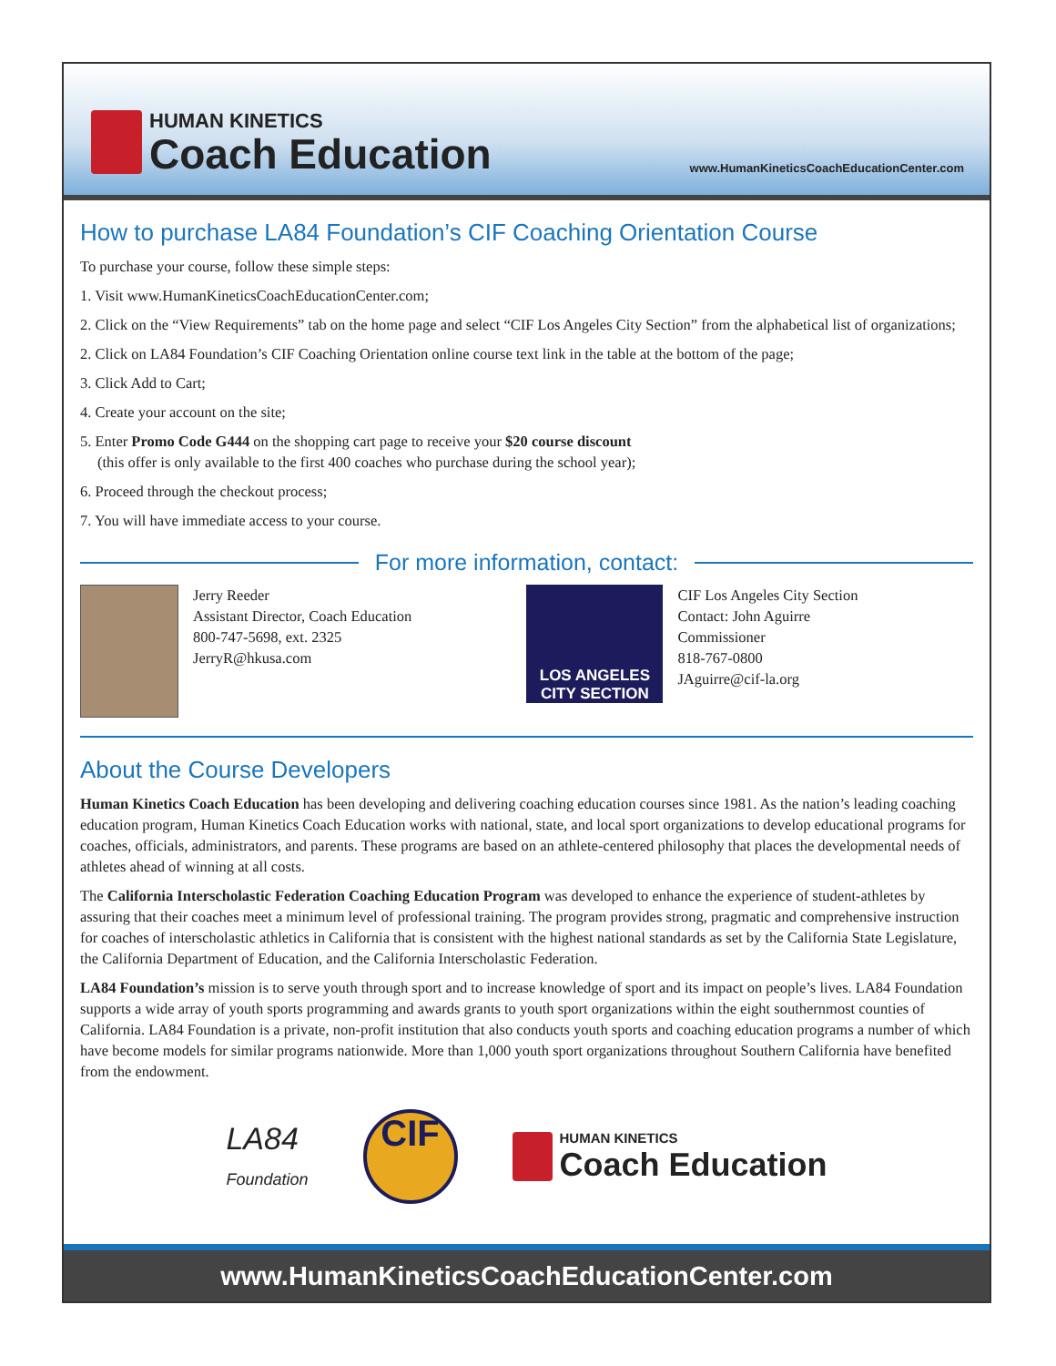HUMAN KINETICS
Coach Education
www.HumanKineticsCoachEducationCenter.com
How to purchase LA84 Foundation’s CIF Coaching Orientation Course
To purchase your course, follow these simple steps:
1. Visit www.HumanKineticsCoachEducationCenter.com;
2. Click on the “View Requirements” tab on the home page and select “CIF Los Angeles City Section” from the alphabetical list of organizations;
2. Click on LA84 Foundation’s CIF Coaching Orientation online course text link in the table at the bottom of the page;
3. Click Add to Cart;
4. Create your account on the site;
5. Enter Promo Code G444 on the shopping cart page to receive your $20 course discount
(this offer is only available to the first 400 coaches who purchase during the school year);
6. Proceed through the checkout process;
7. You will have immediate access to your course.
For more information, contact:
Jerry Reeder
Assistant Director, Coach Education
800-747-5698, ext. 2325
JerryR@hkusa.com
LOS ANGELES
CITY SECTION
CIF Los Angeles City Section
Contact: John Aguirre
Commissioner
818-767-0800
JAguirre@cif-la.org
About the Course Developers
Human Kinetics Coach Education has been developing and delivering coaching education courses since 1981. As the nation’s leading coaching education program, Human Kinetics Coach Education works with national, state, and local sport organizations to develop educational programs for coaches, officials, administrators, and parents. These programs are based on an athlete-centered philosophy that places the developmental needs of athletes ahead of winning at all costs.
The California Interscholastic Federation Coaching Education Program was developed to enhance the experience of student-athletes by assuring that their coaches meet a minimum level of professional training. The program provides strong, pragmatic and comprehensive instruction for coaches of interscholastic athletics in California that is consistent with the highest national standards as set by the California State Legislature, the California Department of Education, and the California Interscholastic Federation.
LA84 Foundation’s mission is to serve youth through sport and to increase knowledge of sport and its impact on people’s lives. LA84 Foundation supports a wide array of youth sports programming and awards grants to youth sport organizations within the eight southernmost counties of California. LA84 Foundation is a private, non-profit institution that also conducts youth sports and coaching education programs a number of which have become models for similar programs nationwide. More than 1,000 youth sport organizations throughout Southern California have benefited from the endowment.
LA84
Foundation
CIF
HUMAN KINETICS
Coach Education
www.HumanKineticsCoachEducationCenter.com